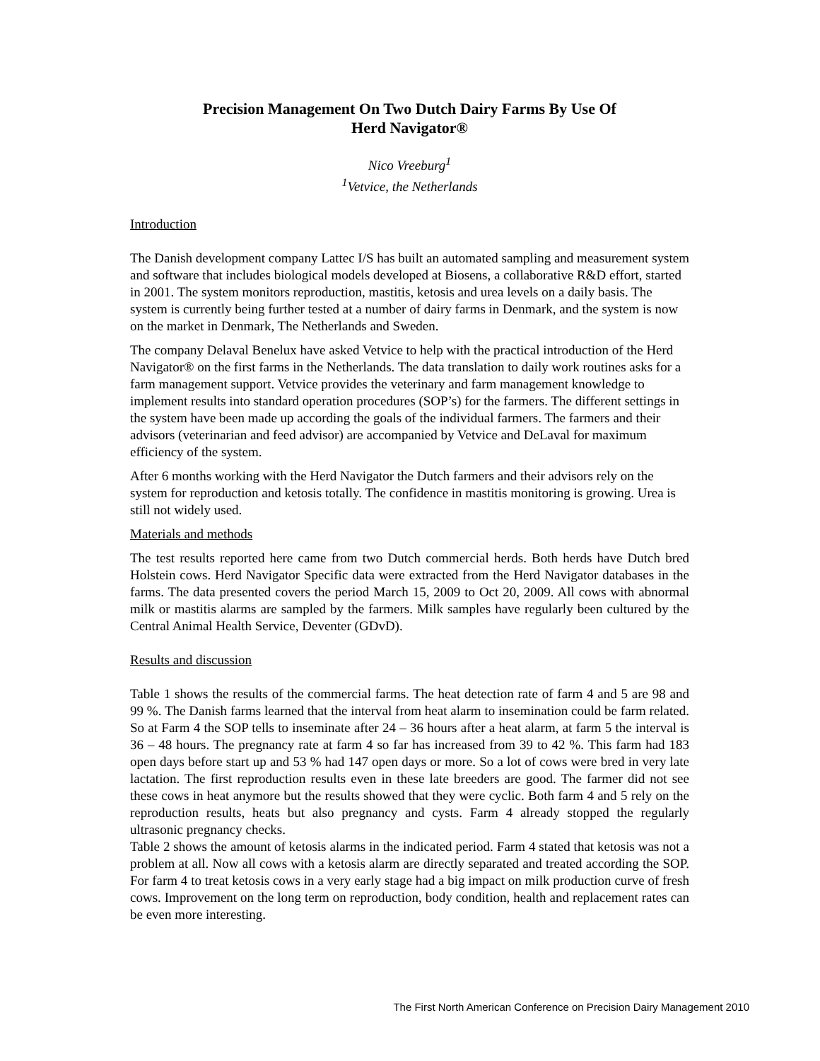Precision Management On Two Dutch Dairy Farms By Use Of
Herd Navigator®
Nico Vreeburg<sup>1</sup>
<sup>1</sup> Vetvice, the Netherlands
Introduction
The Danish development company Lattec I/S has built an automated sampling and measurement system and software that includes biological models developed at Biosens, a collaborative R&D effort, started in 2001. The system monitors reproduction, mastitis, ketosis and urea levels on a daily basis. The system is currently being further tested at a number of dairy farms in Denmark, and the system is now on the market in Denmark, The Netherlands and Sweden.
The company Delaval Benelux have asked Vetvice to help with the practical introduction of the Herd Navigator® on the first farms in the Netherlands. The data translation to daily work routines asks for a farm management support. Vetvice provides the veterinary and farm management knowledge to implement results into standard operation procedures (SOP’s) for the farmers. The different settings in the system have been made up according the goals of the individual farmers. The farmers and their advisors (veterinarian and feed advisor) are accompanied by Vetvice and DeLaval for maximum efficiency of the system.
After 6 months working with the Herd Navigator the Dutch farmers and their advisors rely on the system for reproduction and ketosis totally. The confidence in mastitis monitoring is growing. Urea is still not widely used.
Materials and methods
The test results reported here came from two Dutch commercial herds. Both herds have Dutch bred Holstein cows. Herd Navigator Specific data were extracted from the Herd Navigator databases in the farms. The data presented covers the period March 15, 2009 to Oct 20, 2009. All cows with abnormal milk or mastitis alarms are sampled by the farmers. Milk samples have regularly been cultured by the Central Animal Health Service, Deventer (GDvD).
Results and discussion
Table 1 shows the results of the commercial farms. The heat detection rate of farm 4 and 5 are 98 and 99 %. The Danish farms learned that the interval from heat alarm to insemination could be farm related. So at Farm 4 the SOP tells to inseminate after 24 – 36 hours after a heat alarm, at farm 5 the interval is 36 – 48 hours. The pregnancy rate at farm 4 so far has increased from 39 to 42 %. This farm had 183 open days before start up and 53 % had 147 open days or more. So a lot of cows were bred in very late lactation. The first reproduction results even in these late breeders are good. The farmer did not see these cows in heat anymore but the results showed that they were cyclic. Both farm 4 and 5 rely on the reproduction results, heats but also pregnancy and cysts. Farm 4 already stopped the regularly ultrasonic pregnancy checks.
Table 2 shows the amount of ketosis alarms in the indicated period. Farm 4 stated that ketosis was not a problem at all. Now all cows with a ketosis alarm are directly separated and treated according the SOP. For farm 4 to treat ketosis cows in a very early stage had a big impact on milk production curve of fresh cows. Improvement on the long term on reproduction, body condition, health and replacement rates can be even more interesting.
The First North American Conference on Precision Dairy Management 2010